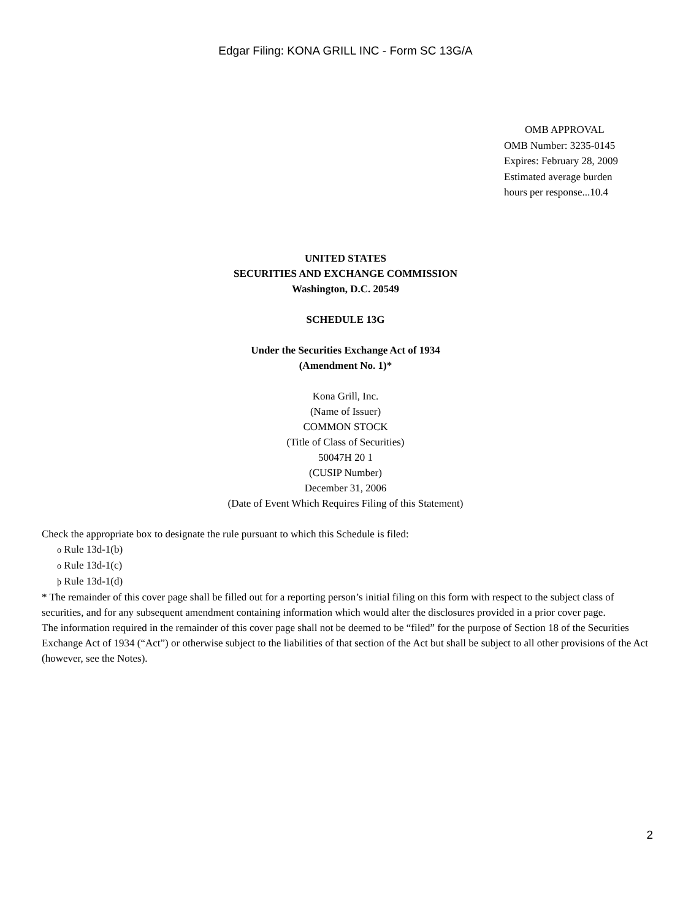Edgar Filing: KONA GRILL INC - Form SC 13G/A
OMB APPROVAL
OMB Number: 3235-0145
Expires: February 28, 2009
Estimated average burden
hours per response...10.4
UNITED STATES
SECURITIES AND EXCHANGE COMMISSION
Washington, D.C. 20549
SCHEDULE 13G
Under the Securities Exchange Act of 1934
(Amendment No. 1)*
Kona Grill, Inc.
(Name of Issuer)
COMMON STOCK
(Title of Class of Securities)
50047H 20 1
(CUSIP Number)
December 31, 2006
(Date of Event Which Requires Filing of this Statement)
Check the appropriate box to designate the rule pursuant to which this Schedule is filed:
o Rule 13d-1(b)
o Rule 13d-1(c)
þ Rule 13d-1(d)
* The remainder of this cover page shall be filled out for a reporting person’s initial filing on this form with respect to the subject class of securities, and for any subsequent amendment containing information which would alter the disclosures provided in a prior cover page.
The information required in the remainder of this cover page shall not be deemed to be “filed” for the purpose of Section 18 of the Securities Exchange Act of 1934 (“Act”) or otherwise subject to the liabilities of that section of the Act but shall be subject to all other provisions of the Act (however, see the Notes).
2